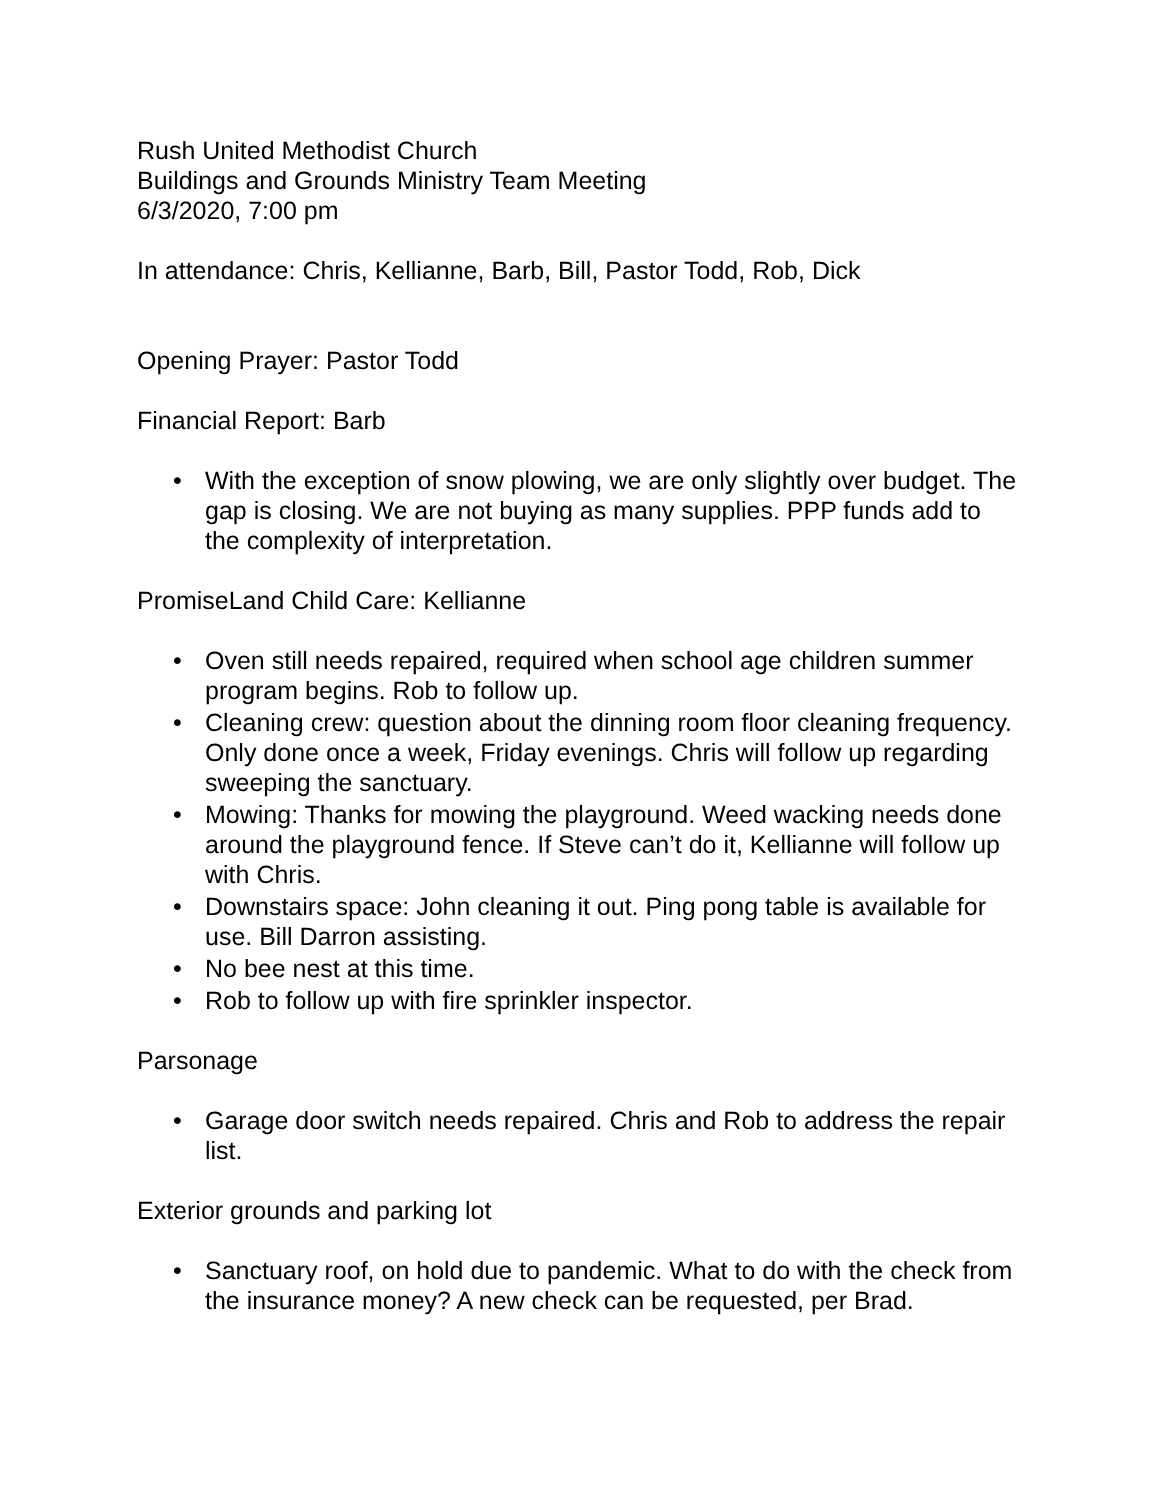Rush United Methodist Church
Buildings and Grounds Ministry Team Meeting
6/3/2020, 7:00 pm
In attendance: Chris, Kellianne, Barb, Bill, Pastor Todd, Rob, Dick
Opening Prayer: Pastor Todd
Financial Report: Barb
• With the exception of snow plowing, we are only slightly over budget. The gap is closing. We are not buying as many supplies. PPP funds add to the complexity of interpretation.
PromiseLand Child Care: Kellianne
• Oven still needs repaired, required when school age children summer program begins. Rob to follow up.
• Cleaning crew: question about the dinning room floor cleaning frequency. Only done once a week, Friday evenings. Chris will follow up regarding sweeping the sanctuary.
• Mowing: Thanks for mowing the playground. Weed wacking needs done around the playground fence. If Steve can’t do it, Kellianne will follow up with Chris.
• Downstairs space: John cleaning it out. Ping pong table is available for use. Bill Darron assisting.
• No bee nest at this time.
• Rob to follow up with fire sprinkler inspector.
Parsonage
• Garage door switch needs repaired. Chris and Rob to address the repair list.
Exterior grounds and parking lot
• Sanctuary roof, on hold due to pandemic. What to do with the check from the insurance money? A new check can be requested, per Brad.